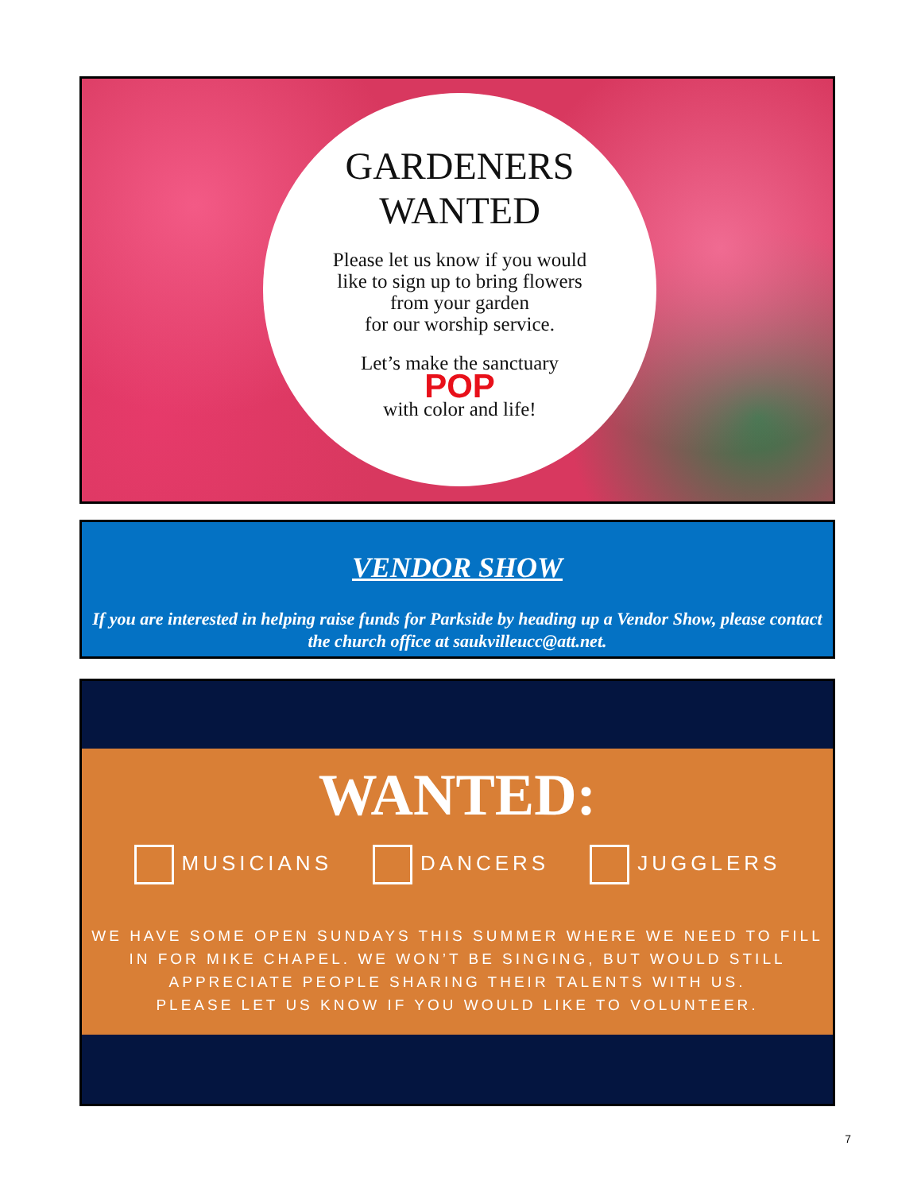GARDENERS
WANTED
Please let us know if you would
like to sign up to bring flowers
from your garden
for our worship service.
Let’s make the sanctuary
POP
with color and life!
VENDOR SHOW
If you are interested in helping raise funds for Parkside by heading up a Vendor Show, please contact the church office at saukvilleucc@att.net.
WANTED:
MUSICIANS DANCERS JUGGLERS
WE HAVE SOME OPEN SUNDAYS THIS SUMMER WHERE WE NEED TO FILL
IN FOR MIKE CHAPEL. WE WON’T BE SINGING, BUT WOULD STILL
APPRECIATE PEOPLE SHARING THEIR TALENTS WITH US.
PLEASE LET US KNOW IF YOU WOULD LIKE TO VOLUNTEER.
7